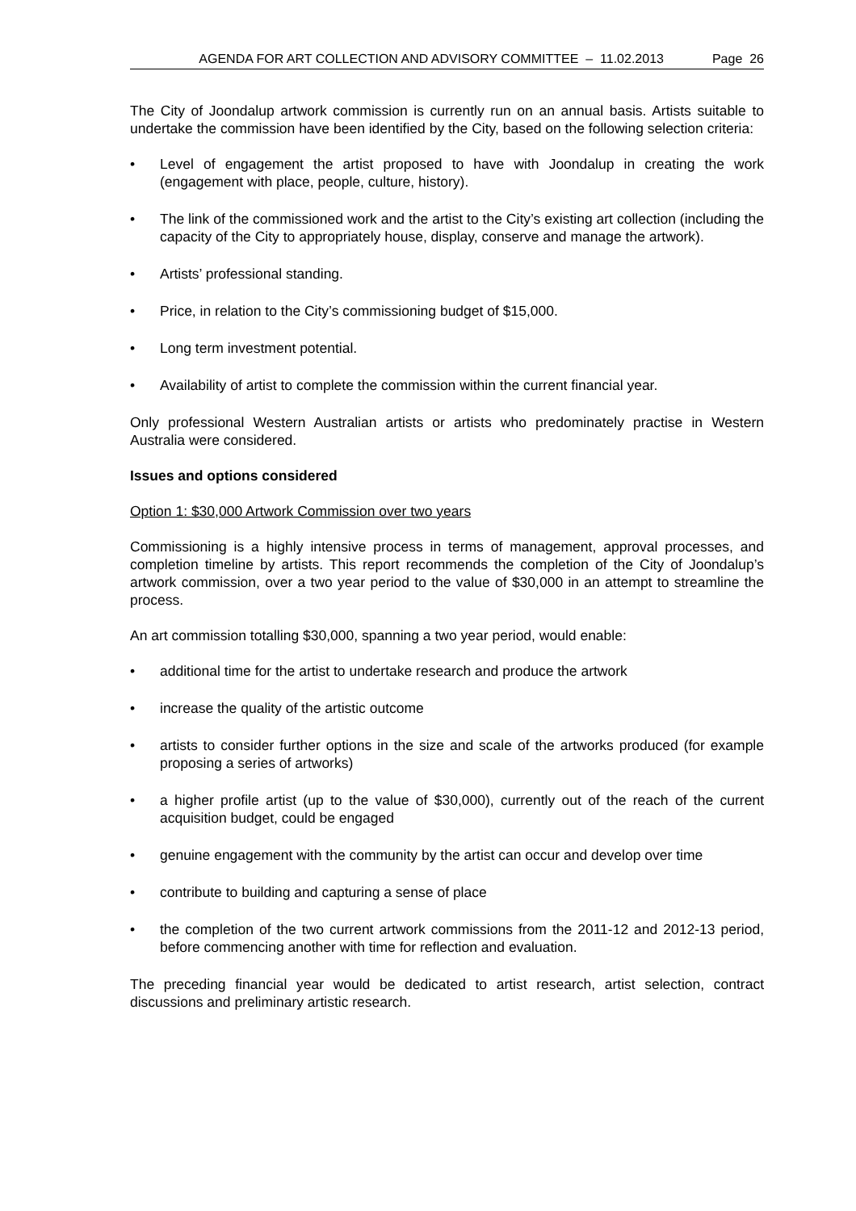AGENDA FOR ART COLLECTION AND ADVISORY COMMITTEE – 11.02.2013 Page 26
The City of Joondalup artwork commission is currently run on an annual basis. Artists suitable to undertake the commission have been identified by the City, based on the following selection criteria:
• Level of engagement the artist proposed to have with Joondalup in creating the work (engagement with place, people, culture, history).
• The link of the commissioned work and the artist to the City’s existing art collection (including the capacity of the City to appropriately house, display, conserve and manage the artwork).
• Artists’ professional standing.
• Price, in relation to the City’s commissioning budget of $15,000.
• Long term investment potential.
• Availability of artist to complete the commission within the current financial year.
Only professional Western Australian artists or artists who predominately practise in Western Australia were considered.
Issues and options considered
Option 1: $30,000 Artwork Commission over two years
Commissioning is a highly intensive process in terms of management, approval processes, and completion timeline by artists. This report recommends the completion of the City of Joondalup’s artwork commission, over a two year period to the value of $30,000 in an attempt to streamline the process.
An art commission totalling $30,000, spanning a two year period, would enable:
• additional time for the artist to undertake research and produce the artwork
• increase the quality of the artistic outcome
• artists to consider further options in the size and scale of the artworks produced (for example proposing a series of artworks)
• a higher profile artist (up to the value of $30,000), currently out of the reach of the current acquisition budget, could be engaged
• genuine engagement with the community by the artist can occur and develop over time
• contribute to building and capturing a sense of place
• the completion of the two current artwork commissions from the 2011-12 and 2012-13 period, before commencing another with time for reflection and evaluation.
The preceding financial year would be dedicated to artist research, artist selection, contract discussions and preliminary artistic research.